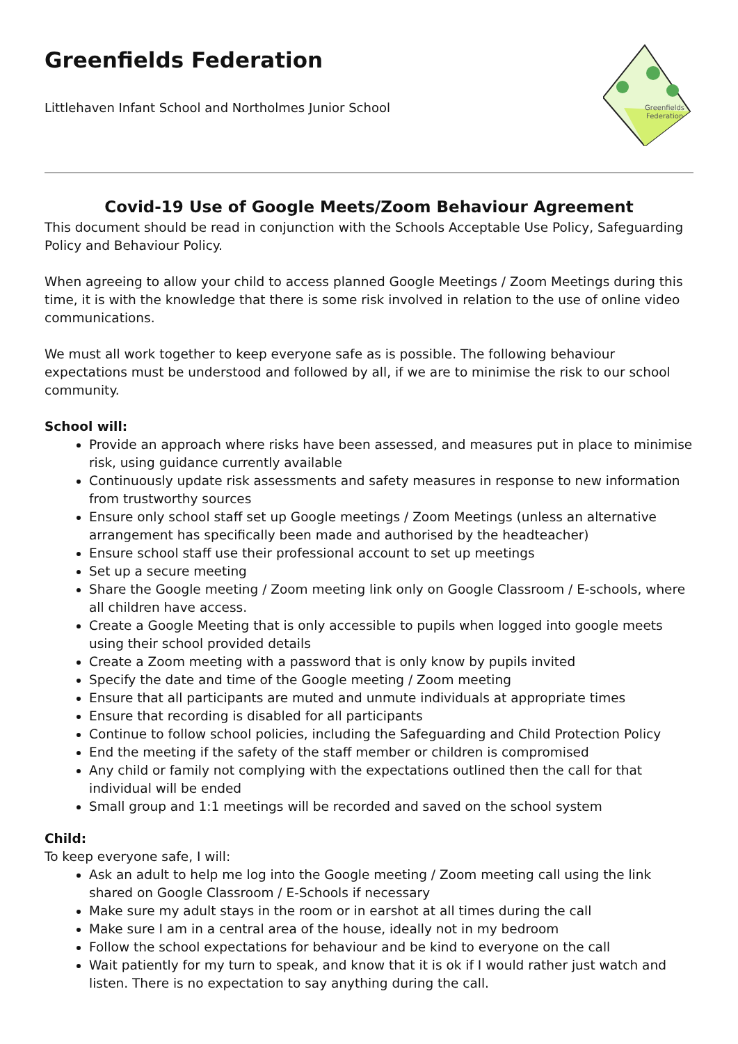Greenfields Federation
Littlehaven Infant School and Northolmes Junior School
Greenfields
Federation
Covid-19 Use of Google Meets/Zoom Behaviour Agreement
This document should be read in conjunction with the Schools Acceptable Use Policy, Safeguarding Policy and Behaviour Policy.
When agreeing to allow your child to access planned Google Meetings / Zoom Meetings during this time, it is with the knowledge that there is some risk involved in relation to the use of online video communications.
We must all work together to keep everyone safe as is possible. The following behaviour expectations must be understood and followed by all, if we are to minimise the risk to our school community.
School will:
Provide an approach where risks have been assessed, and measures put in place to minimise risk, using guidance currently available
Continuously update risk assessments and safety measures in response to new information from trustworthy sources
Ensure only school staff set up Google meetings / Zoom Meetings (unless an alternative arrangement has specifically been made and authorised by the headteacher)
Ensure school staff use their professional account to set up meetings
Set up a secure meeting
Share the Google meeting / Zoom meeting link only on Google Classroom / E-schools, where all children have access.
Create a Google Meeting that is only accessible to pupils when logged into google meets using their school provided details
Create a Zoom meeting with a password that is only know by pupils invited
Specify the date and time of the Google meeting / Zoom meeting
Ensure that all participants are muted and unmute individuals at appropriate times
Ensure that recording is disabled for all participants
Continue to follow school policies, including the Safeguarding and Child Protection Policy
End the meeting if the safety of the staff member or children is compromised
Any child or family not complying with the expectations outlined then the call for that individual will be ended
Small group and 1:1 meetings will be recorded and saved on the school system
Child:
To keep everyone safe, I will:
Ask an adult to help me log into the Google meeting / Zoom meeting call using the link shared on Google Classroom / E-Schools if necessary
Make sure my adult stays in the room or in earshot at all times during the call
Make sure I am in a central area of the house, ideally not in my bedroom
Follow the school expectations for behaviour and be kind to everyone on the call
Wait patiently for my turn to speak, and know that it is ok if I would rather just watch and listen. There is no expectation to say anything during the call.